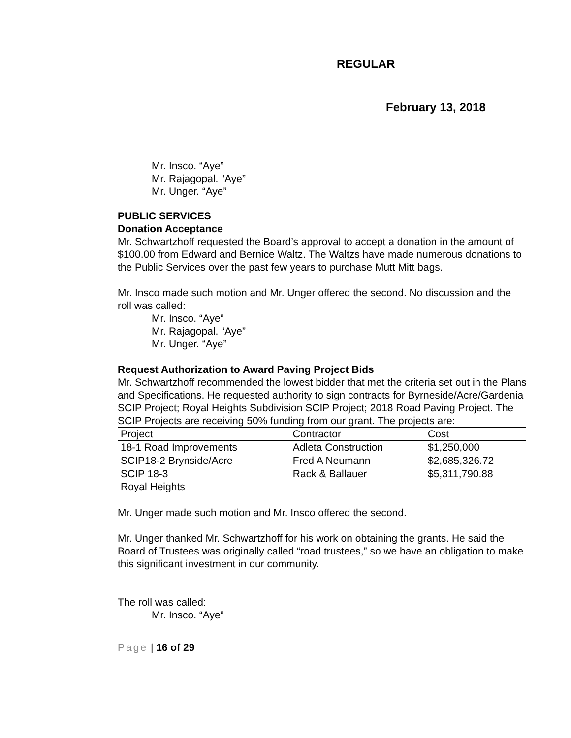REGULAR
February 13, 2018
Mr. Insco. “Aye”
Mr. Rajagopal. “Aye”
Mr. Unger. “Aye”
PUBLIC SERVICES
Donation Acceptance
Mr. Schwartzhoff requested the Board’s approval to accept a donation in the amount of $100.00 from Edward and Bernice Waltz. The Waltzs have made numerous donations to the Public Services over the past few years to purchase Mutt Mitt bags.
Mr. Insco made such motion and Mr. Unger offered the second. No discussion and the roll was called:
Mr. Insco. “Aye”
Mr. Rajagopal. “Aye”
Mr. Unger. “Aye”
Request Authorization to Award Paving Project Bids
Mr. Schwartzhoff recommended the lowest bidder that met the criteria set out in the Plans and Specifications. He requested authority to sign contracts for Byrneside/Acre/Gardenia SCIP Project; Royal Heights Subdivision SCIP Project; 2018 Road Paving Project. The SCIP Projects are receiving 50% funding from our grant. The projects are:
| Project | Contractor | Cost |
| 18-1 Road Improvements | Adleta Construction | $1,250,000 |
| SCIP18-2 Brynside/Acre | Fred A Neumann | $2,685,326.72 |
| SCIP 18-3 Royal Heights | Rack & Ballauer | $5,311,790.88 |
Mr. Unger made such motion and Mr. Insco offered the second.
Mr. Unger thanked Mr. Schwartzhoff for his work on obtaining the grants. He said the Board of Trustees was originally called “road trustees,” so we have an obligation to make this significant investment in our community.
The roll was called:
Mr. Insco. “Aye”
Page | 16 of 29